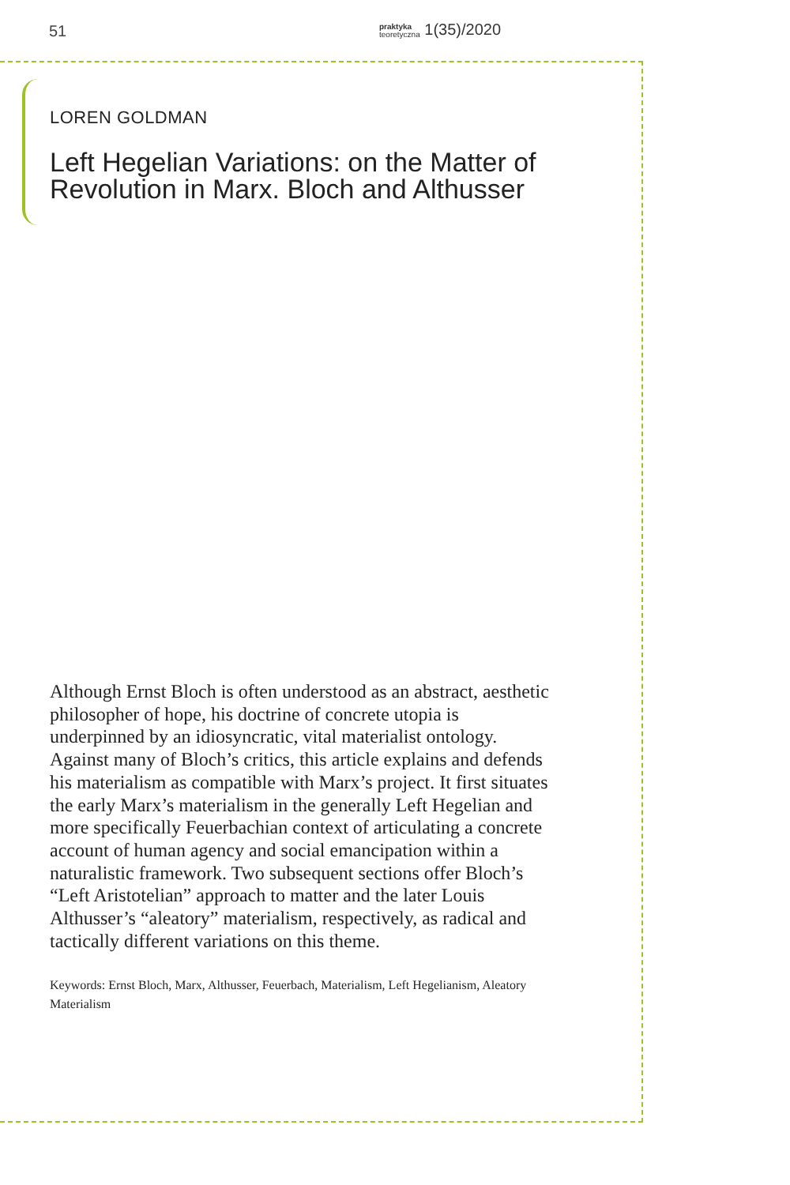51 praktyka
teoretyczna 1(35)/2020
LOREN GOLDMAN
Left Hegelian Variations: on the Matter of Revolution in Marx. Bloch and Althusser
Although Ernst Bloch is often understood as an abstract, aesthetic philosopher of hope, his doctrine of concrete utopia is underpinned by an idiosyncratic, vital materialist ontology. Against many of Bloch’s critics, this article explains and defends his materialism as compatible with Marx’s project. It first situates the early Marx’s materialism in the generally Left Hegelian and more specifically Feuerbachian context of articulating a concrete account of human agency and social emancipation within a naturalistic framework. Two subsequent sections offer Bloch’s “Left Aristotelian” approach to matter and the later Louis Althusser’s “aleatory” materialism, respectively, as radical and tactically different variations on this theme.
Keywords: Ernst Bloch, Marx, Althusser, Feuerbach, Materialism, Left Hegelianism, Aleatory Materialism